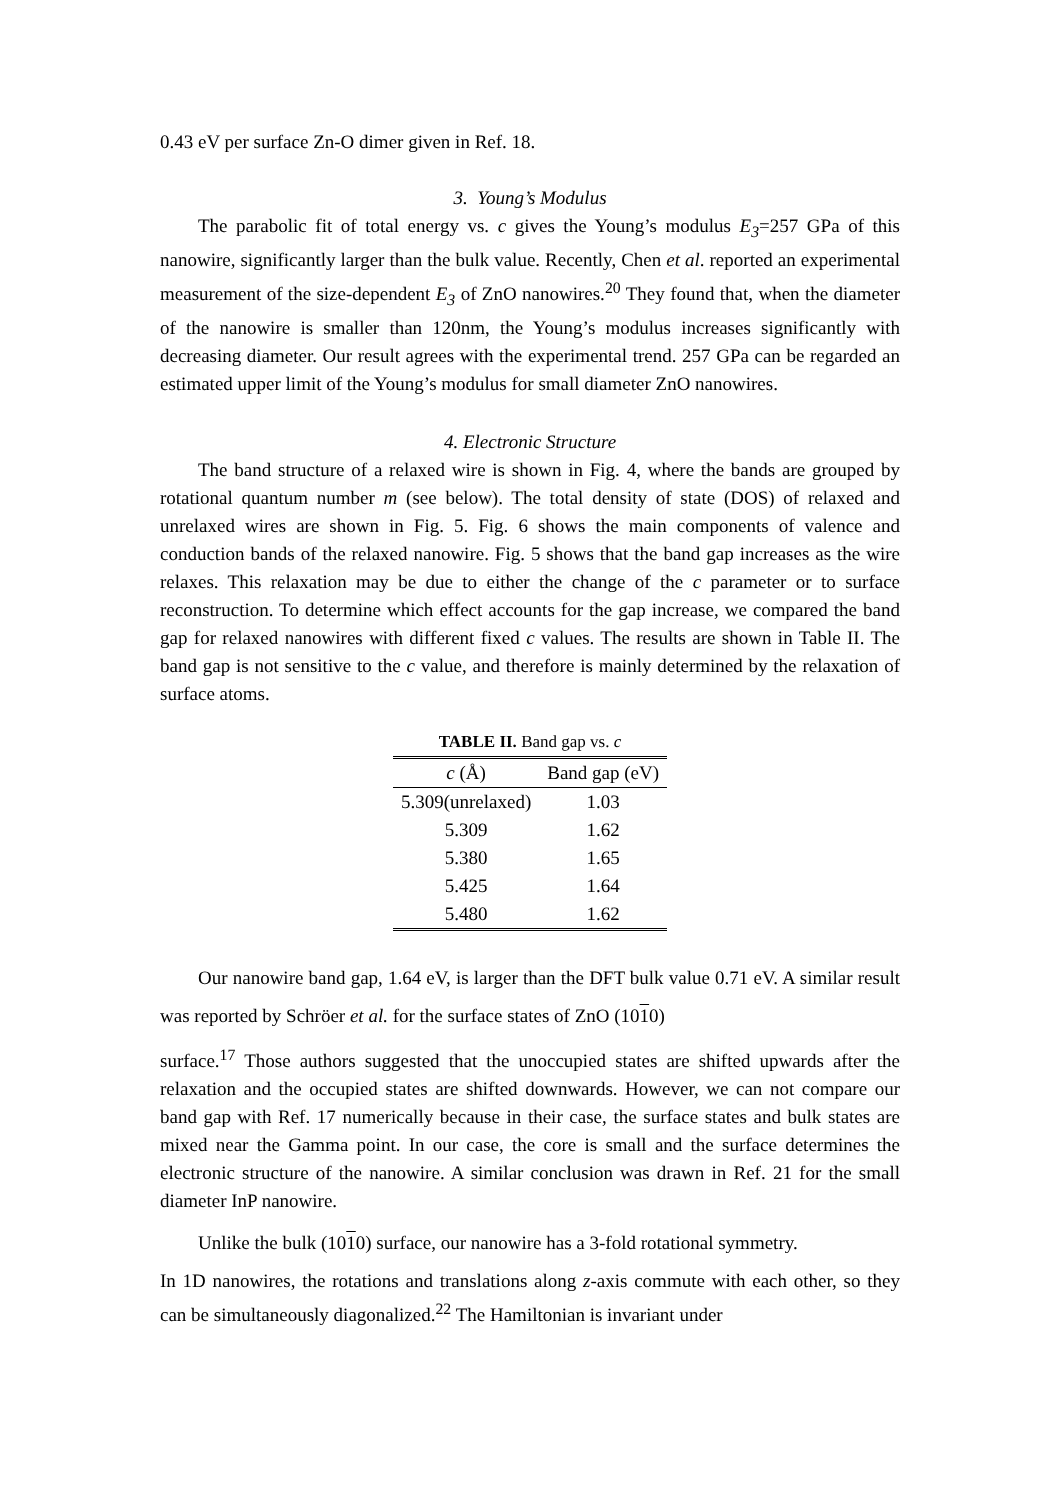0.43 eV per surface Zn-O dimer given in Ref. 18.
3. Young’s Modulus
The parabolic fit of total energy vs. c gives the Young’s modulus E<sub>3</sub>=257 GPa of this nanowire, significantly larger than the bulk value. Recently, Chen et al. reported an experimental measurement of the size-dependent E<sub>3</sub> of ZnO nanowires.<sup>20</sup> They found that, when the diameter of the nanowire is smaller than 120nm, the Young’s modulus increases significantly with decreasing diameter. Our result agrees with the experimental trend. 257 GPa can be regarded an estimated upper limit of the Young’s modulus for small diameter ZnO nanowires.
4. Electronic Structure
The band structure of a relaxed wire is shown in Fig. 4, where the bands are grouped by rotational quantum number m (see below). The total density of state (DOS) of relaxed and unrelaxed wires are shown in Fig. 5. Fig. 6 shows the main components of valence and conduction bands of the relaxed nanowire. Fig. 5 shows that the band gap increases as the wire relaxes. This relaxation may be due to either the change of the c parameter or to surface reconstruction. To determine which effect accounts for the gap increase, we compared the band gap for relaxed nanowires with different fixed c values. The results are shown in Table II. The band gap is not sensitive to the c value, and therefore is mainly determined by the relaxation of surface atoms.
TABLE II. Band gap vs. c
| c (Å) | Band gap (eV) |
| --- | --- |
| 5.309(unrelaxed) | 1.03 |
| 5.309 | 1.62 |
| 5.380 | 1.65 |
| 5.425 | 1.64 |
| 5.480 | 1.62 |
Our nanowire band gap, 1.64 eV, is larger than the DFT bulk value 0.71 eV. A similar result was reported by Schröer et al. for the surface states of ZnO (1010)
surface.<sup>17</sup> Those authors suggested that the unoccupied states are shifted upwards after the relaxation and the occupied states are shifted downwards. However, we can not compare our band gap with Ref. 17 numerically because in their case, the surface states and bulk states are mixed near the Gamma point. In our case, the core is small and the surface determines the electronic structure of the nanowire. A similar conclusion was drawn in Ref. 21 for the small diameter InP nanowire.
Unlike the bulk (1010) surface, our nanowire has a 3-fold rotational symmetry.
In 1D nanowires, the rotations and translations along z-axis commute with each other, so they can be simultaneously diagonalized.<sup>22</sup> The Hamiltonian is invariant under